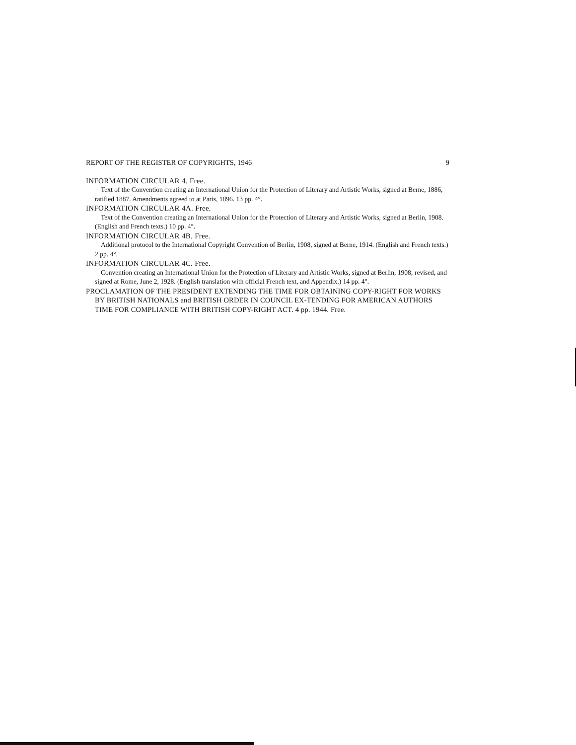REPORT OF THE REGISTER OF COPYRIGHTS, 1946 9
INFORMATION CIRCULAR 4. Free.
Text of the Convention creating an International Union for the Protection of Literary and Artistic Works, signed at Berne, 1886, ratified 1887. Amendments agreed to at Paris, 1896. 13 pp. 4°.
INFORMATION CIRCULAR 4A. Free.
Text of the Convention creating an International Union for the Protection of Literary and Artistic Works, signed at Berlin, 1908. (English and French texts.) 10 pp. 4°.
INFORMATION CIRCULAR 4B. Free.
Additional protocol to the International Copyright Convention of Berlin, 1908, signed at Berne, 1914. (English and French texts.) 2 pp. 4°.
INFORMATION CIRCULAR 4C. Free.
Convention creating an International Union for the Protection of Literary and Artistic Works, signed at Berlin, 1908; revised, and signed at Rome, June 2, 1928. (English translation with official French text, and Appendix.) 14 pp. 4°.
PROCLAMATION OF THE PRESIDENT EXTENDING THE TIME FOR OBTAINING COPY-RIGHT FOR WORKS BY BRITISH NATIONALS and BRITISH ORDER IN COUNCIL EX-TENDING FOR AMERICAN AUTHORS TIME FOR COMPLIANCE WITH BRITISH COPY-RIGHT ACT. 4 pp. 1944. Free.